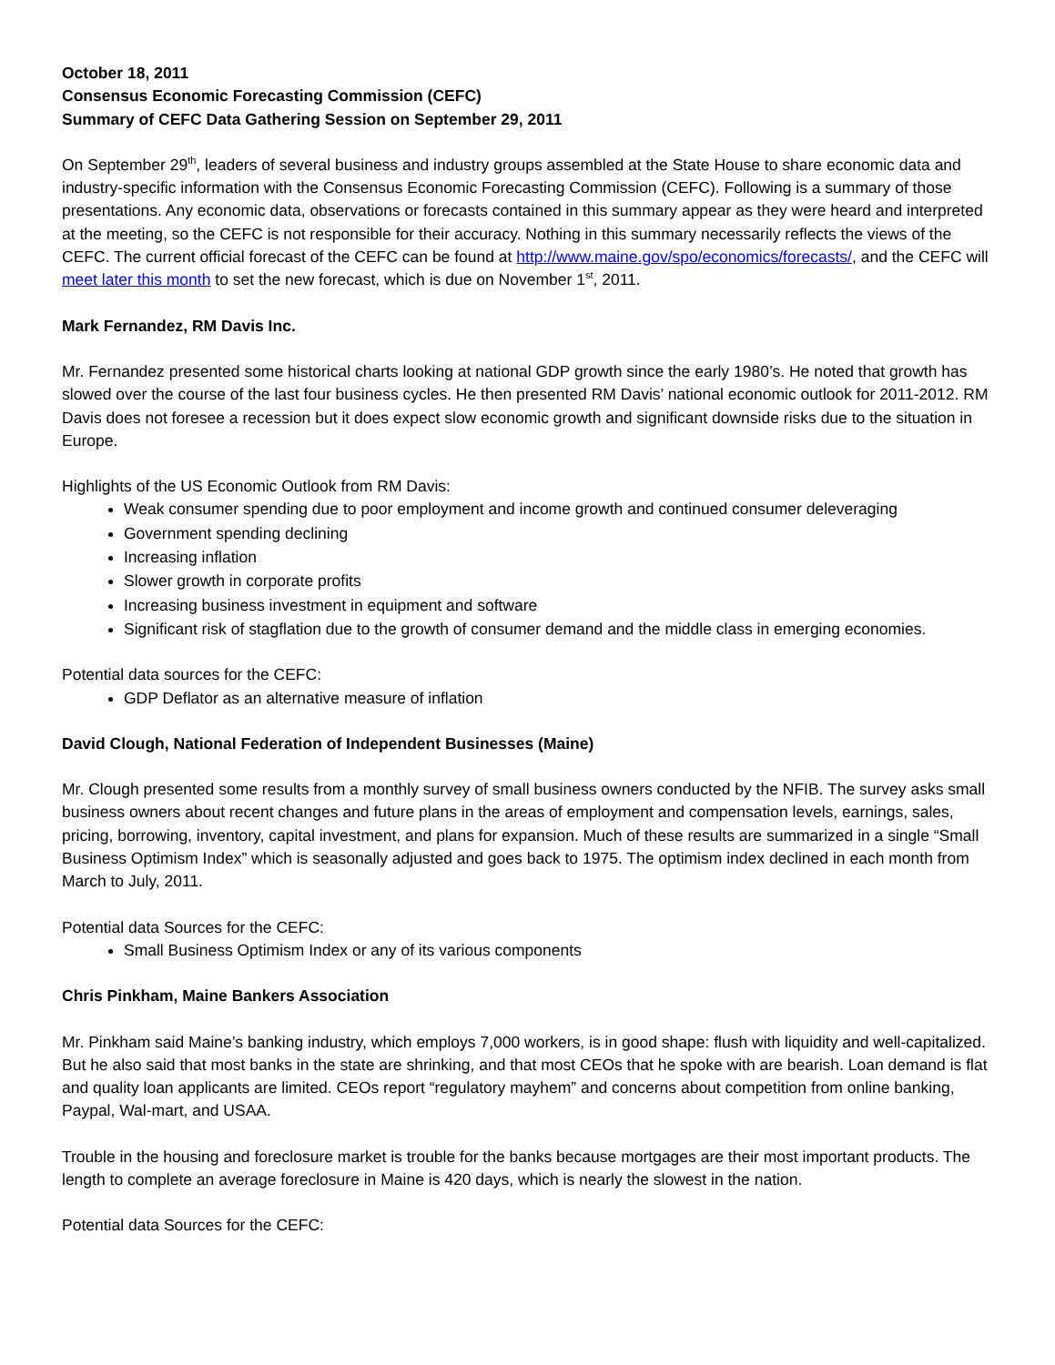October 18, 2011
Consensus Economic Forecasting Commission (CEFC)
Summary of CEFC Data Gathering Session on September 29, 2011
On September 29<sup>th</sup>, leaders of several business and industry groups assembled at the State House to share economic data and industry-specific information with the Consensus Economic Forecasting Commission (CEFC). Following is a summary of those presentations. Any economic data, observations or forecasts contained in this summary appear as they were heard and interpreted at the meeting, so the CEFC is not responsible for their accuracy. Nothing in this summary necessarily reflects the views of the CEFC. The current official forecast of the CEFC can be found at http://www.maine.gov/spo/economics/forecasts/, and the CEFC will meet later this month to set the new forecast, which is due on November 1<sup>st</sup>, 2011.
Mark Fernandez, RM Davis Inc.
Mr. Fernandez presented some historical charts looking at national GDP growth since the early 1980’s. He noted that growth has slowed over the course of the last four business cycles. He then presented RM Davis’ national economic outlook for 2011-2012. RM Davis does not foresee a recession but it does expect slow economic growth and significant downside risks due to the situation in Europe.
Highlights of the US Economic Outlook from RM Davis:
Weak consumer spending due to poor employment and income growth and continued consumer deleveraging
Government spending declining
Increasing inflation
Slower growth in corporate profits
Increasing business investment in equipment and software
Significant risk of stagflation due to the growth of consumer demand and the middle class in emerging economies.
Potential data sources for the CEFC:
GDP Deflator as an alternative measure of inflation
David Clough, National Federation of Independent Businesses (Maine)
Mr. Clough presented some results from a monthly survey of small business owners conducted by the NFIB. The survey asks small business owners about recent changes and future plans in the areas of employment and compensation levels, earnings, sales, pricing, borrowing, inventory, capital investment, and plans for expansion. Much of these results are summarized in a single “Small Business Optimism Index” which is seasonally adjusted and goes back to 1975. The optimism index declined in each month from March to July, 2011.
Potential data Sources for the CEFC:
Small Business Optimism Index or any of its various components
Chris Pinkham, Maine Bankers Association
Mr. Pinkham said Maine’s banking industry, which employs 7,000 workers, is in good shape: flush with liquidity and well-capitalized. But he also said that most banks in the state are shrinking, and that most CEOs that he spoke with are bearish. Loan demand is flat and quality loan applicants are limited. CEOs report “regulatory mayhem” and concerns about competition from online banking, Paypal, Wal-mart, and USAA.
Trouble in the housing and foreclosure market is trouble for the banks because mortgages are their most important products. The length to complete an average foreclosure in Maine is 420 days, which is nearly the slowest in the nation.
Potential data Sources for the CEFC: